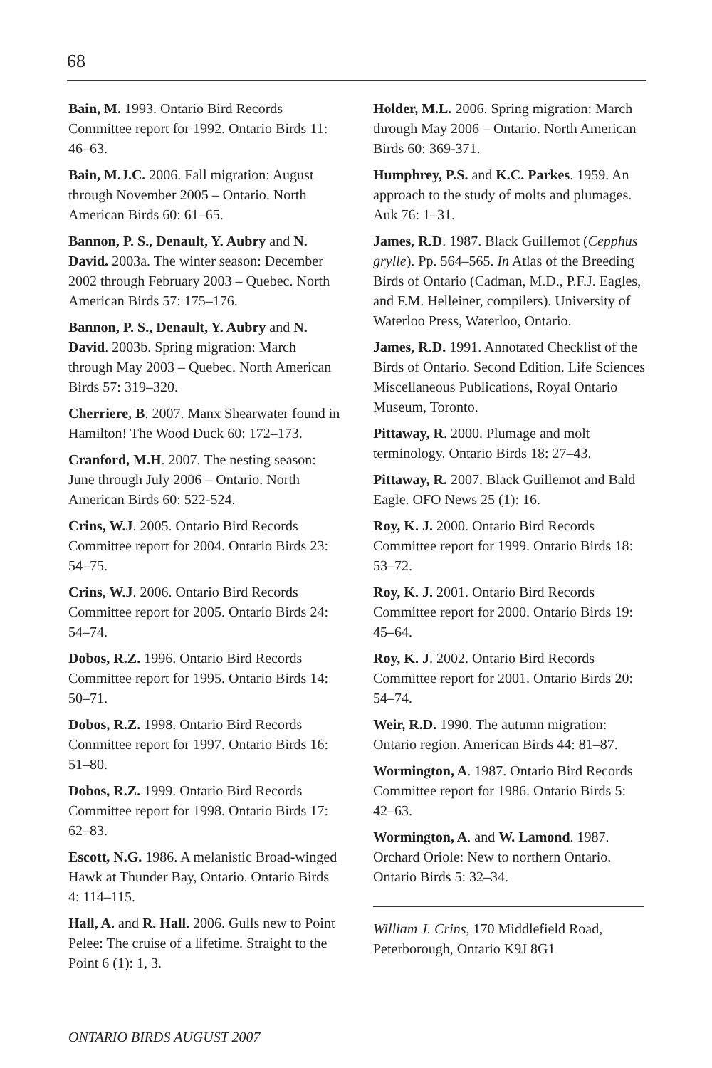68
Bain, M. 1993. Ontario Bird Records Committee report for 1992. Ontario Birds 11: 46–63.
Bain, M.J.C. 2006. Fall migration: August through November 2005 – Ontario. North American Birds 60: 61–65.
Bannon, P. S., Denault, Y. Aubry and N. David. 2003a. The winter season: December 2002 through February 2003 – Quebec. North American Birds 57: 175–176.
Bannon, P. S., Denault, Y. Aubry and N. David. 2003b. Spring migration: March through May 2003 – Quebec. North American Birds 57: 319–320.
Cherriere, B. 2007. Manx Shearwater found in Hamilton! The Wood Duck 60: 172–173.
Cranford, M.H. 2007. The nesting season: June through July 2006 – Ontario. North American Birds 60: 522-524.
Crins, W.J. 2005. Ontario Bird Records Committee report for 2004. Ontario Birds 23: 54–75.
Crins, W.J. 2006. Ontario Bird Records Committee report for 2005. Ontario Birds 24: 54–74.
Dobos, R.Z. 1996. Ontario Bird Records Committee report for 1995. Ontario Birds 14: 50–71.
Dobos, R.Z. 1998. Ontario Bird Records Committee report for 1997. Ontario Birds 16: 51–80.
Dobos, R.Z. 1999. Ontario Bird Records Committee report for 1998. Ontario Birds 17: 62–83.
Escott, N.G. 1986. A melanistic Broad-winged Hawk at Thunder Bay, Ontario. Ontario Birds 4: 114–115.
Hall, A. and R. Hall. 2006. Gulls new to Point Pelee: The cruise of a lifetime. Straight to the Point 6 (1): 1, 3.
Holder, M.L. 2006. Spring migration: March through May 2006 – Ontario. North American Birds 60: 369-371.
Humphrey, P.S. and K.C. Parkes. 1959. An approach to the study of molts and plumages. Auk 76: 1–31.
James, R.D. 1987. Black Guillemot (Cepphus grylle). Pp. 564–565. In Atlas of the Breeding Birds of Ontario (Cadman, M.D., P.F.J. Eagles, and F.M. Helleiner, compilers). University of Waterloo Press, Waterloo, Ontario.
James, R.D. 1991. Annotated Checklist of the Birds of Ontario. Second Edition. Life Sciences Miscellaneous Publications, Royal Ontario Museum, Toronto.
Pittaway, R. 2000. Plumage and molt terminology. Ontario Birds 18: 27–43.
Pittaway, R. 2007. Black Guillemot and Bald Eagle. OFO News 25 (1): 16.
Roy, K. J. 2000. Ontario Bird Records Committee report for 1999. Ontario Birds 18: 53–72.
Roy, K. J. 2001. Ontario Bird Records Committee report for 2000. Ontario Birds 19: 45–64.
Roy, K. J. 2002. Ontario Bird Records Committee report for 2001. Ontario Birds 20: 54–74.
Weir, R.D. 1990. The autumn migration: Ontario region. American Birds 44: 81–87.
Wormington, A. 1987. Ontario Bird Records Committee report for 1986. Ontario Birds 5: 42–63.
Wormington, A. and W. Lamond. 1987. Orchard Oriole: New to northern Ontario. Ontario Birds 5: 32–34.
William J. Crins, 170 Middlefield Road, Peterborough, Ontario K9J 8G1
ONTARIO BIRDS AUGUST 2007